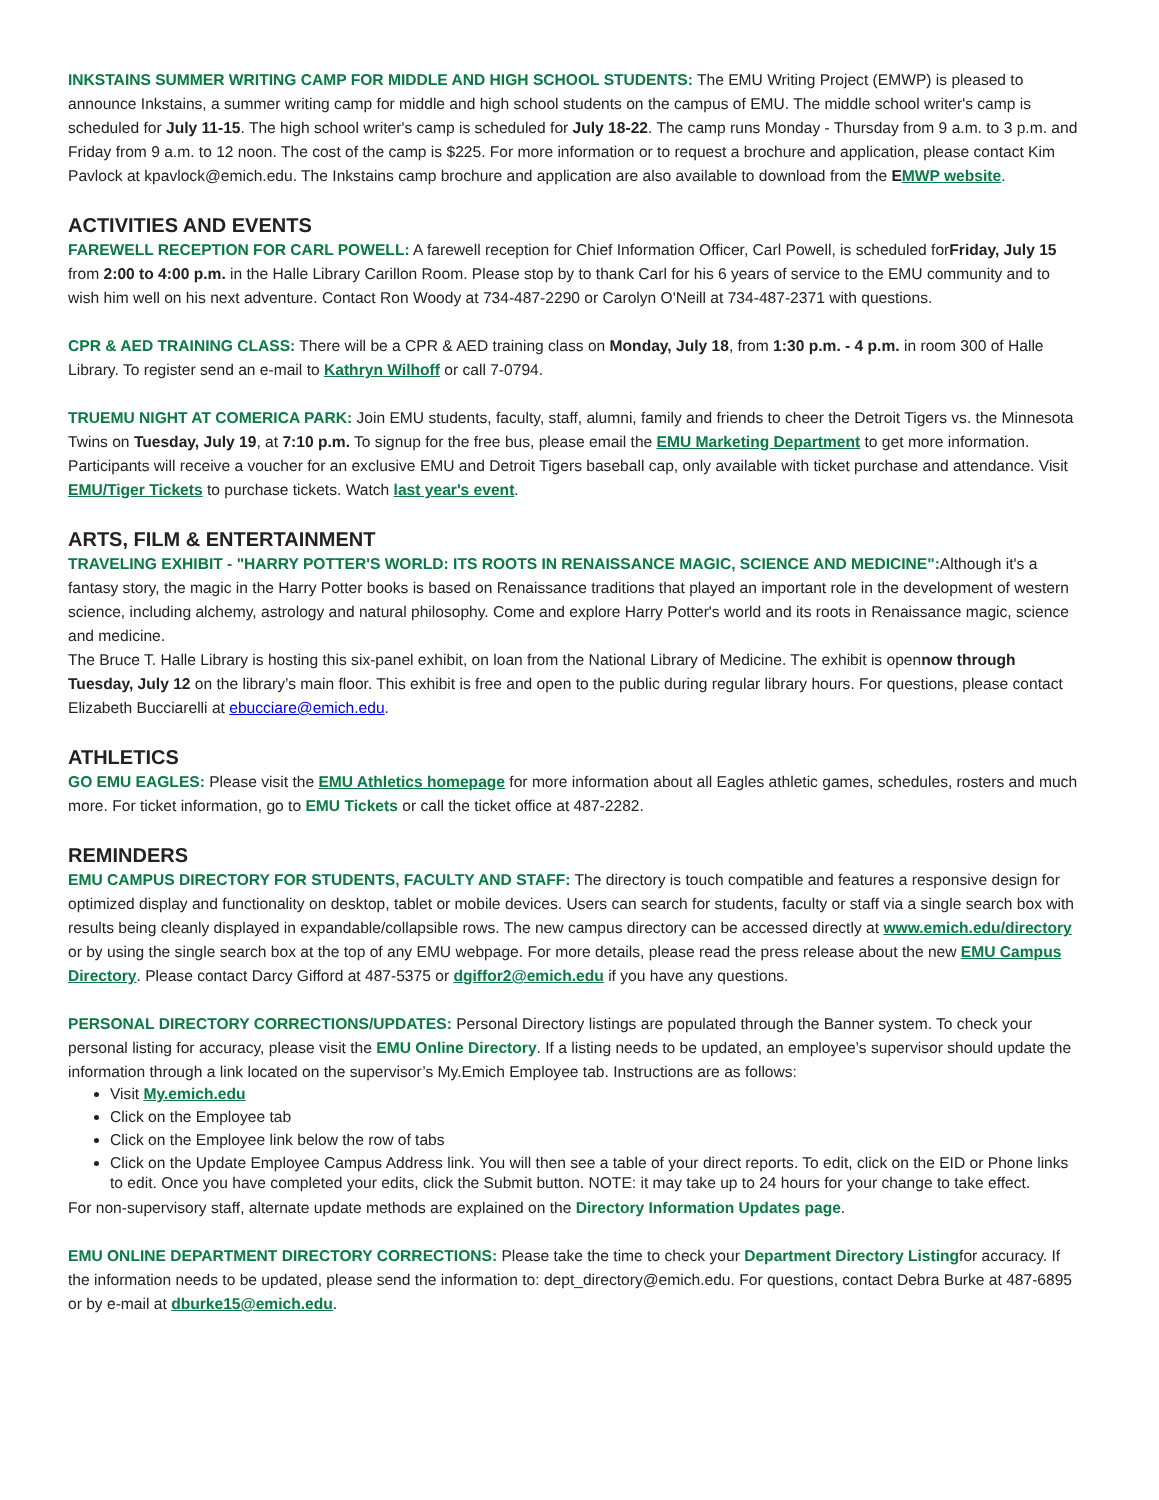INKSTAINS SUMMER WRITING CAMP FOR MIDDLE AND HIGH SCHOOL STUDENTS: The EMU Writing Project (EMWP) is pleased to announce Inkstains, a summer writing camp for middle and high school students on the campus of EMU. The middle school writer's camp is scheduled for July 11-15. The high school writer's camp is scheduled for July 18-22. The camp runs Monday - Thursday from 9 a.m. to 3 p.m. and Friday from 9 a.m. to 12 noon. The cost of the camp is $225. For more information or to request a brochure and application, please contact Kim Pavlock at kpavlock@emich.edu. The Inkstains camp brochure and application are also available to download from the EMWP website.
ACTIVITIES AND EVENTS
FAREWELL RECEPTION FOR CARL POWELL: A farewell reception for Chief Information Officer, Carl Powell, is scheduled forFriday, July 15 from 2:00 to 4:00 p.m. in the Halle Library Carillon Room. Please stop by to thank Carl for his 6 years of service to the EMU community and to wish him well on his next adventure. Contact Ron Woody at 734-487-2290 or Carolyn O'Neill at 734-487-2371 with questions.
CPR & AED TRAINING CLASS: There will be a CPR & AED training class on Monday, July 18, from 1:30 p.m. - 4 p.m. in room 300 of Halle Library. To register send an e-mail to Kathryn Wilhoff or call 7-0794.
TRUEMU NIGHT AT COMERICA PARK: Join EMU students, faculty, staff, alumni, family and friends to cheer the Detroit Tigers vs. the Minnesota Twins on Tuesday, July 19, at 7:10 p.m. To signup for the free bus, please email the EMU Marketing Department to get more information. Participants will receive a voucher for an exclusive EMU and Detroit Tigers baseball cap, only available with ticket purchase and attendance. Visit EMU/Tiger Tickets to purchase tickets. Watch last year's event.
ARTS, FILM & ENTERTAINMENT
TRAVELING EXHIBIT - "HARRY POTTER'S WORLD: ITS ROOTS IN RENAISSANCE MAGIC, SCIENCE AND MEDICINE": Although it's a fantasy story, the magic in the Harry Potter books is based on Renaissance traditions that played an important role in the development of western science, including alchemy, astrology and natural philosophy. Come and explore Harry Potter's world and its roots in Renaissance magic, science and medicine.
The Bruce T. Halle Library is hosting this six-panel exhibit, on loan from the National Library of Medicine. The exhibit is opennow through Tuesday, July 12 on the library’s main floor. This exhibit is free and open to the public during regular library hours. For questions, please contact Elizabeth Bucciarelli at ebucciare@emich.edu.
ATHLETICS
GO EMU EAGLES: Please visit the EMU Athletics homepage for more information about all Eagles athletic games, schedules, rosters and much more. For ticket information, go to EMU Tickets or call the ticket office at 487-2282.
REMINDERS
EMU CAMPUS DIRECTORY FOR STUDENTS, FACULTY AND STAFF: The directory is touch compatible and features a responsive design for optimized display and functionality on desktop, tablet or mobile devices. Users can search for students, faculty or staff via a single search box with results being cleanly displayed in expandable/collapsible rows. The new campus directory can be accessed directly at www.emich.edu/directory or by using the single search box at the top of any EMU webpage. For more details, please read the press release about the new EMU Campus Directory. Please contact Darcy Gifford at 487-5375 or dgiffor2@emich.edu if you have any questions.
PERSONAL DIRECTORY CORRECTIONS/UPDATES: Personal Directory listings are populated through the Banner system. To check your personal listing for accuracy, please visit the EMU Online Directory. If a listing needs to be updated, an employee’s supervisor should update the information through a link located on the supervisor’s My.Emich Employee tab. Instructions are as follows:
Visit My.emich.edu
Click on the Employee tab
Click on the Employee link below the row of tabs
Click on the Update Employee Campus Address link. You will then see a table of your direct reports. To edit, click on the EID or Phone links to edit. Once you have completed your edits, click the Submit button. NOTE: it may take up to 24 hours for your change to take effect.
For non-supervisory staff, alternate update methods are explained on the Directory Information Updates page.
EMU ONLINE DEPARTMENT DIRECTORY CORRECTIONS: Please take the time to check your Department Directory Listingfor accuracy. If the information needs to be updated, please send the information to: dept_directory@emich.edu. For questions, contact Debra Burke at 487-6895 or by e-mail at dburke15@emich.edu.